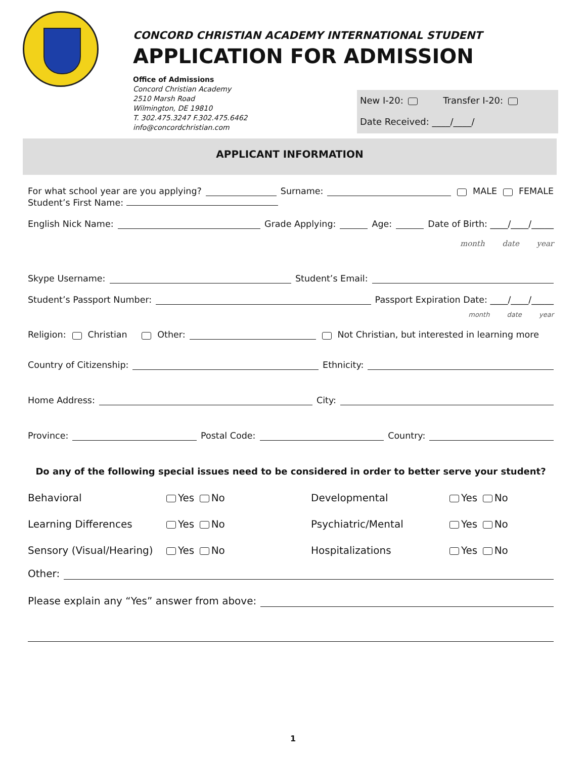CONCORD CHRISTIAN ACADEMY INTERNATIONAL STUDENT
APPLICATION FOR ADMISSION
Office of Admissions
Concord Christian Academy
2510 Marsh Road
Wilmington, DE 19810
T. 302.475.3247 F.302.475.6462
info@concordchristian.com
New I-20: Transfer I-20:
Date Received: ____/____/
APPLICANT INFORMATION
For what school year are you applying? Surname: MALE FEMALE
Student’s First Name:
English Nick Name: Grade Applying: Age: Date of Birth: ____/____/_____
month date year
Skype Username: Student’s Email:
Student’s Passport Number: Passport Expiration Date: ____/____/_____
month date year
Religion: Christian Other: Not Christian, but interested in learning more
Country of Citizenship: Ethnicity:
Home Address: City:
Province: Postal Code: Country:
Do any of the following special issues need to be considered in order to better serve your student?
Behavioral
Yes No
Developmental
Yes No
Learning Differences
Yes No
Psychiatric/Mental
Yes No
Sensory (Visual/Hearing)
Yes No
Hospitalizations
Yes No
Other:
Please explain any “Yes” answer from above:
1